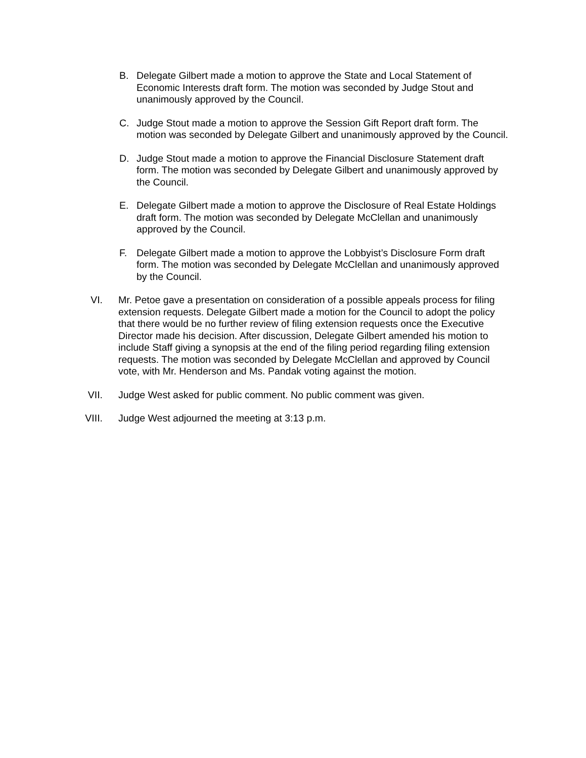B. Delegate Gilbert made a motion to approve the State and Local Statement of Economic Interests draft form. The motion was seconded by Judge Stout and unanimously approved by the Council.
C. Judge Stout made a motion to approve the Session Gift Report draft form. The motion was seconded by Delegate Gilbert and unanimously approved by the Council.
D. Judge Stout made a motion to approve the Financial Disclosure Statement draft form. The motion was seconded by Delegate Gilbert and unanimously approved by the Council.
E. Delegate Gilbert made a motion to approve the Disclosure of Real Estate Holdings draft form. The motion was seconded by Delegate McClellan and unanimously approved by the Council.
F. Delegate Gilbert made a motion to approve the Lobbyist’s Disclosure Form draft form. The motion was seconded by Delegate McClellan and unanimously approved by the Council.
VI. Mr. Petoe gave a presentation on consideration of a possible appeals process for filing extension requests. Delegate Gilbert made a motion for the Council to adopt the policy that there would be no further review of filing extension requests once the Executive Director made his decision. After discussion, Delegate Gilbert amended his motion to include Staff giving a synopsis at the end of the filing period regarding filing extension requests. The motion was seconded by Delegate McClellan and approved by Council vote, with Mr. Henderson and Ms. Pandak voting against the motion.
VII. Judge West asked for public comment. No public comment was given.
VIII. Judge West adjourned the meeting at 3:13 p.m.